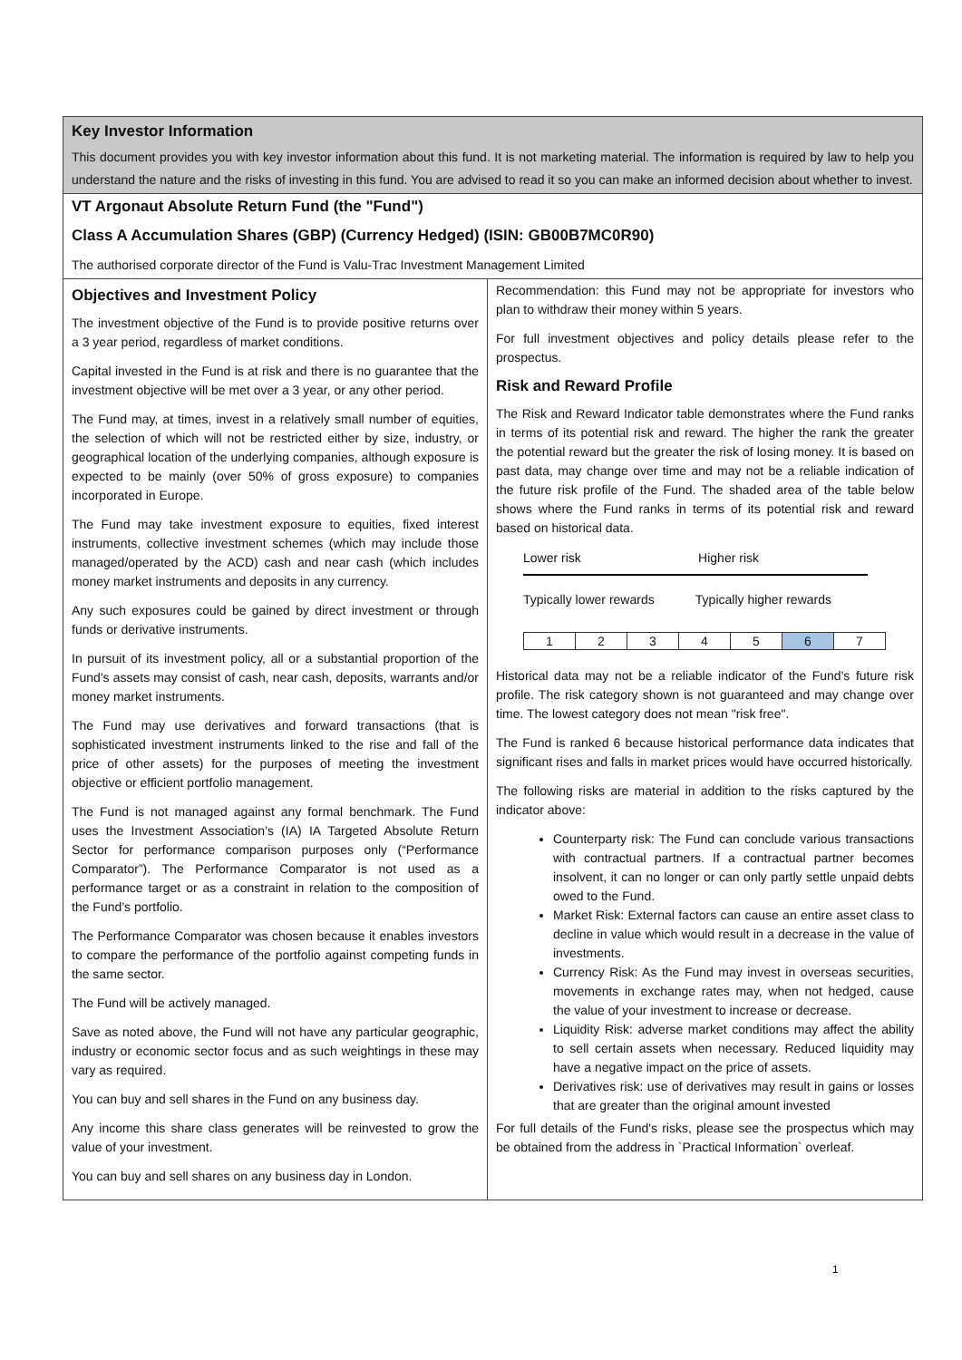Key Investor Information
This document provides you with key investor information about this fund. It is not marketing material. The information is required by law to help you understand the nature and the risks of investing in this fund. You are advised to read it so you can make an informed decision about whether to invest.
VT Argonaut Absolute Return Fund (the "Fund")
Class A Accumulation Shares (GBP) (Currency Hedged) (ISIN: GB00B7MC0R90)
The authorised corporate director of the Fund is Valu-Trac Investment Management Limited
Objectives and Investment Policy
The investment objective of the Fund is to provide positive returns over a 3 year period, regardless of market conditions.
Capital invested in the Fund is at risk and there is no guarantee that the investment objective will be met over a 3 year, or any other period.
The Fund may, at times, invest in a relatively small number of equities, the selection of which will not be restricted either by size, industry, or geographical location of the underlying companies, although exposure is expected to be mainly (over 50% of gross exposure) to companies incorporated in Europe.
The Fund may take investment exposure to equities, fixed interest instruments, collective investment schemes (which may include those managed/operated by the ACD) cash and near cash (which includes money market instruments and deposits in any currency.
Any such exposures could be gained by direct investment or through funds or derivative instruments.
In pursuit of its investment policy, all or a substantial proportion of the Fund's assets may consist of cash, near cash, deposits, warrants and/or money market instruments.
The Fund may use derivatives and forward transactions (that is sophisticated investment instruments linked to the rise and fall of the price of other assets) for the purposes of meeting the investment objective or efficient portfolio management.
The Fund is not managed against any formal benchmark. The Fund uses the Investment Association’s (IA) IA Targeted Absolute Return Sector for performance comparison purposes only (“Performance Comparator”). The Performance Comparator is not used as a performance target or as a constraint in relation to the composition of the Fund’s portfolio.
The Performance Comparator was chosen because it enables investors to compare the performance of the portfolio against competing funds in the same sector.
The Fund will be actively managed.
Save as noted above, the Fund will not have any particular geographic, industry or economic sector focus and as such weightings in these may vary as required.
You can buy and sell shares in the Fund on any business day.
Any income this share class generates will be reinvested to grow the value of your investment.
You can buy and sell shares on any business day in London.
Recommendation: this Fund may not be appropriate for investors who plan to withdraw their money within 5 years.
For full investment objectives and policy details please refer to the prospectus.
Risk and Reward Profile
The Risk and Reward Indicator table demonstrates where the Fund ranks in terms of its potential risk and reward. The higher the rank the greater the potential reward but the greater the risk of losing money. It is based on past data, may change over time and may not be a reliable indication of the future risk profile of the Fund. The shaded area of the table below shows where the Fund ranks in terms of its potential risk and reward based on historical data.
Lower risk Higher risk
Typically lower rewards Typically higher rewards
| 1 | 2 | 3 | 4 | 5 | 6 | 7 |
Historical data may not be a reliable indicator of the Fund's future risk profile. The risk category shown is not guaranteed and may change over time. The lowest category does not mean "risk free".
The Fund is ranked 6 because historical performance data indicates that significant rises and falls in market prices would have occurred historically.
The following risks are material in addition to the risks captured by the indicator above:
Counterparty risk: The Fund can conclude various transactions with contractual partners. If a contractual partner becomes insolvent, it can no longer or can only partly settle unpaid debts owed to the Fund.
Market Risk: External factors can cause an entire asset class to decline in value which would result in a decrease in the value of investments.
Currency Risk: As the Fund may invest in overseas securities, movements in exchange rates may, when not hedged, cause the value of your investment to increase or decrease.
Liquidity Risk: adverse market conditions may affect the ability to sell certain assets when necessary. Reduced liquidity may have a negative impact on the price of assets.
Derivatives risk: use of derivatives may result in gains or losses that are greater than the original amount invested
For full details of the Fund's risks, please see the prospectus which may be obtained from the address in `Practical Information` overleaf.
1